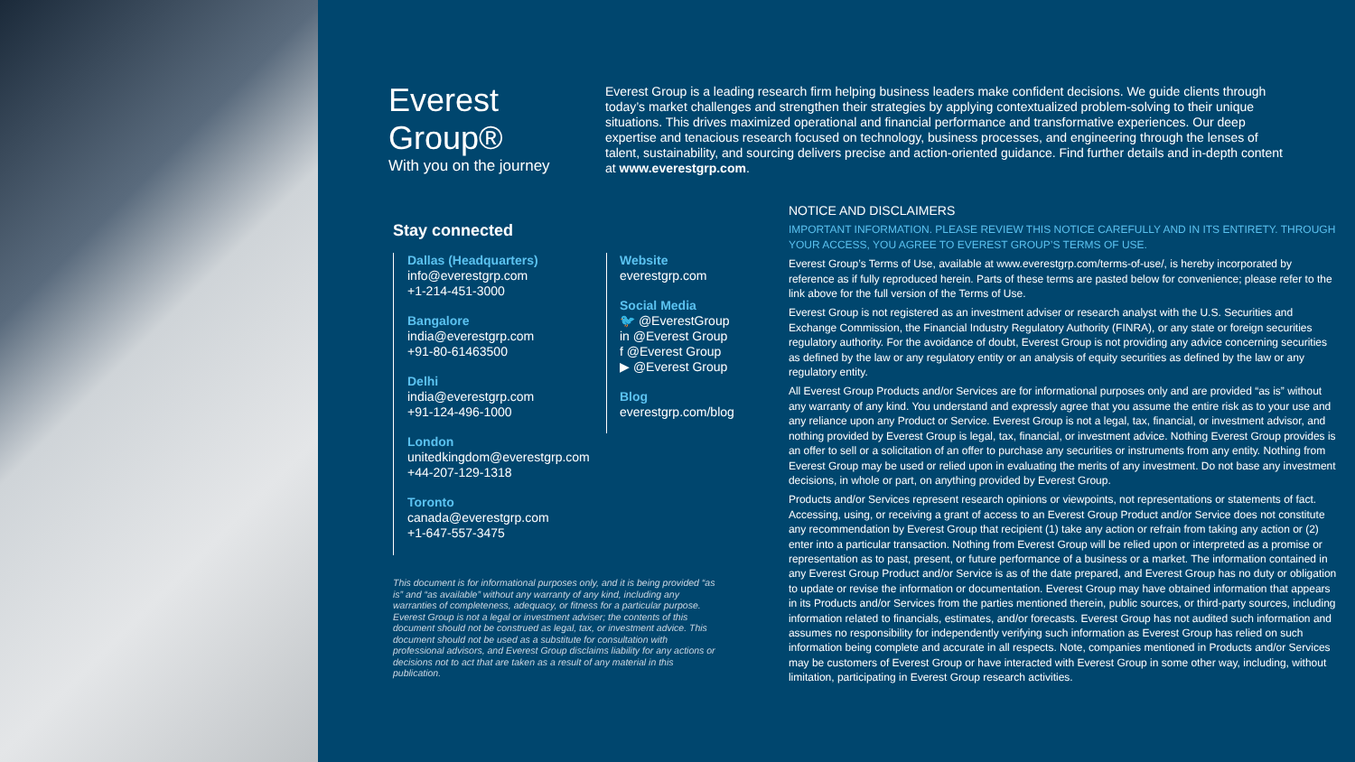Everest Group®
With you on the journey
Everest Group is a leading research firm helping business leaders make confident decisions. We guide clients through today’s market challenges and strengthen their strategies by applying contextualized problem-solving to their unique situations. This drives maximized operational and financial performance and transformative experiences. Our deep expertise and tenacious research focused on technology, business processes, and engineering through the lenses of talent, sustainability, and sourcing delivers precise and action-oriented guidance. Find further details and in-depth content at www.everestgrp.com.
Stay connected
Dallas (Headquarters)
info@everestgrp.com
+1-214-451-3000
Bangalore
india@everestgrp.com
+91-80-61463500
Delhi
india@everestgrp.com
+91-124-496-1000
London
unitedkingdom@everestgrp.com
+44-207-129-1318
Toronto
canada@everestgrp.com
+1-647-557-3475
Website
everestgrp.com
Social Media
🐦 @EverestGroup
in @Everest Group
f @Everest Group
▶ @Everest Group
Blog
everestgrp.com/blog
This document is for informational purposes only, and it is being provided “as is” and “as available” without any warranty of any kind, including any warranties of completeness, adequacy, or fitness for a particular purpose. Everest Group is not a legal or investment adviser; the contents of this document should not be construed as legal, tax, or investment advice. This document should not be used as a substitute for consultation with professional advisors, and Everest Group disclaims liability for any actions or decisions not to act that are taken as a result of any material in this publication.
NOTICE AND DISCLAIMERS
IMPORTANT INFORMATION. PLEASE REVIEW THIS NOTICE CAREFULLY AND IN ITS ENTIRETY. THROUGH YOUR ACCESS, YOU AGREE TO EVEREST GROUP’S TERMS OF USE.
Everest Group’s Terms of Use, available at www.everestgrp.com/terms-of-use/, is hereby incorporated by reference as if fully reproduced herein. Parts of these terms are pasted below for convenience; please refer to the link above for the full version of the Terms of Use.
Everest Group is not registered as an investment adviser or research analyst with the U.S. Securities and Exchange Commission, the Financial Industry Regulatory Authority (FINRA), or any state or foreign securities regulatory authority. For the avoidance of doubt, Everest Group is not providing any advice concerning securities as defined by the law or any regulatory entity or an analysis of equity securities as defined by the law or any regulatory entity.
All Everest Group Products and/or Services are for informational purposes only and are provided “as is” without any warranty of any kind. You understand and expressly agree that you assume the entire risk as to your use and any reliance upon any Product or Service. Everest Group is not a legal, tax, financial, or investment advisor, and nothing provided by Everest Group is legal, tax, financial, or investment advice. Nothing Everest Group provides is an offer to sell or a solicitation of an offer to purchase any securities or instruments from any entity. Nothing from Everest Group may be used or relied upon in evaluating the merits of any investment. Do not base any investment decisions, in whole or part, on anything provided by Everest Group.
Products and/or Services represent research opinions or viewpoints, not representations or statements of fact. Accessing, using, or receiving a grant of access to an Everest Group Product and/or Service does not constitute any recommendation by Everest Group that recipient (1) take any action or refrain from taking any action or (2) enter into a particular transaction. Nothing from Everest Group will be relied upon or interpreted as a promise or representation as to past, present, or future performance of a business or a market. The information contained in any Everest Group Product and/or Service is as of the date prepared, and Everest Group has no duty or obligation to update or revise the information or documentation. Everest Group may have obtained information that appears in its Products and/or Services from the parties mentioned therein, public sources, or third-party sources, including information related to financials, estimates, and/or forecasts. Everest Group has not audited such information and assumes no responsibility for independently verifying such information as Everest Group has relied on such information being complete and accurate in all respects. Note, companies mentioned in Products and/or Services may be customers of Everest Group or have interacted with Everest Group in some other way, including, without limitation, participating in Everest Group research activities.